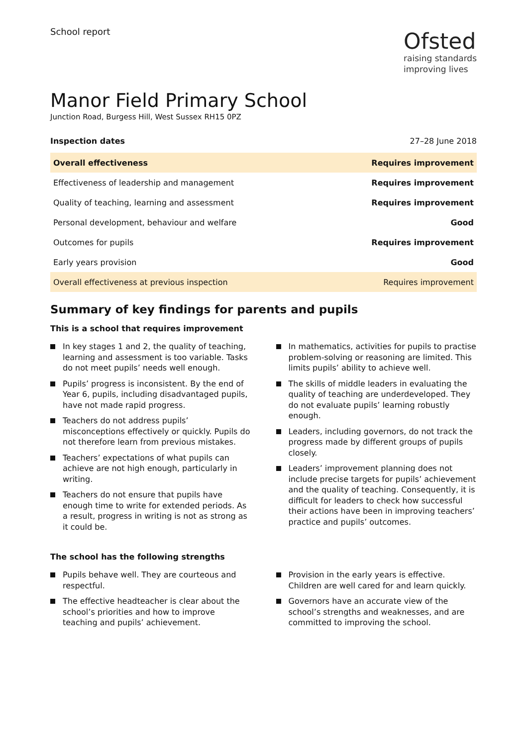School report
Ofsted
raising standards
improving lives
Manor Field Primary School
Junction Road, Burgess Hill, West Sussex RH15 0PZ
Inspection dates 27–28 June 2018
| Overall effectiveness | Requires improvement |
| Effectiveness of leadership and management | Requires improvement |
| Quality of teaching, learning and assessment | Requires improvement |
| Personal development, behaviour and welfare | Good |
| Outcomes for pupils | Requires improvement |
| Early years provision | Good |
| Overall effectiveness at previous inspection | Requires improvement |
Summary of key findings for parents and pupils
This is a school that requires improvement
In key stages 1 and 2, the quality of teaching, learning and assessment is too variable. Tasks do not meet pupils’ needs well enough.
Pupils’ progress is inconsistent. By the end of Year 6, pupils, including disadvantaged pupils, have not made rapid progress.
Teachers do not address pupils’ misconceptions effectively or quickly. Pupils do not therefore learn from previous mistakes.
Teachers’ expectations of what pupils can achieve are not high enough, particularly in writing.
Teachers do not ensure that pupils have enough time to write for extended periods. As a result, progress in writing is not as strong as it could be.
In mathematics, activities for pupils to practise problem-solving or reasoning are limited. This limits pupils’ ability to achieve well.
The skills of middle leaders in evaluating the quality of teaching are underdeveloped. They do not evaluate pupils’ learning robustly enough.
Leaders, including governors, do not track the progress made by different groups of pupils closely.
Leaders’ improvement planning does not include precise targets for pupils’ achievement and the quality of teaching. Consequently, it is difficult for leaders to check how successful their actions have been in improving teachers’ practice and pupils’ outcomes.
The school has the following strengths
Pupils behave well. They are courteous and respectful.
The effective headteacher is clear about the school’s priorities and how to improve teaching and pupils’ achievement.
Provision in the early years is effective. Children are well cared for and learn quickly.
Governors have an accurate view of the school’s strengths and weaknesses, and are committed to improving the school.